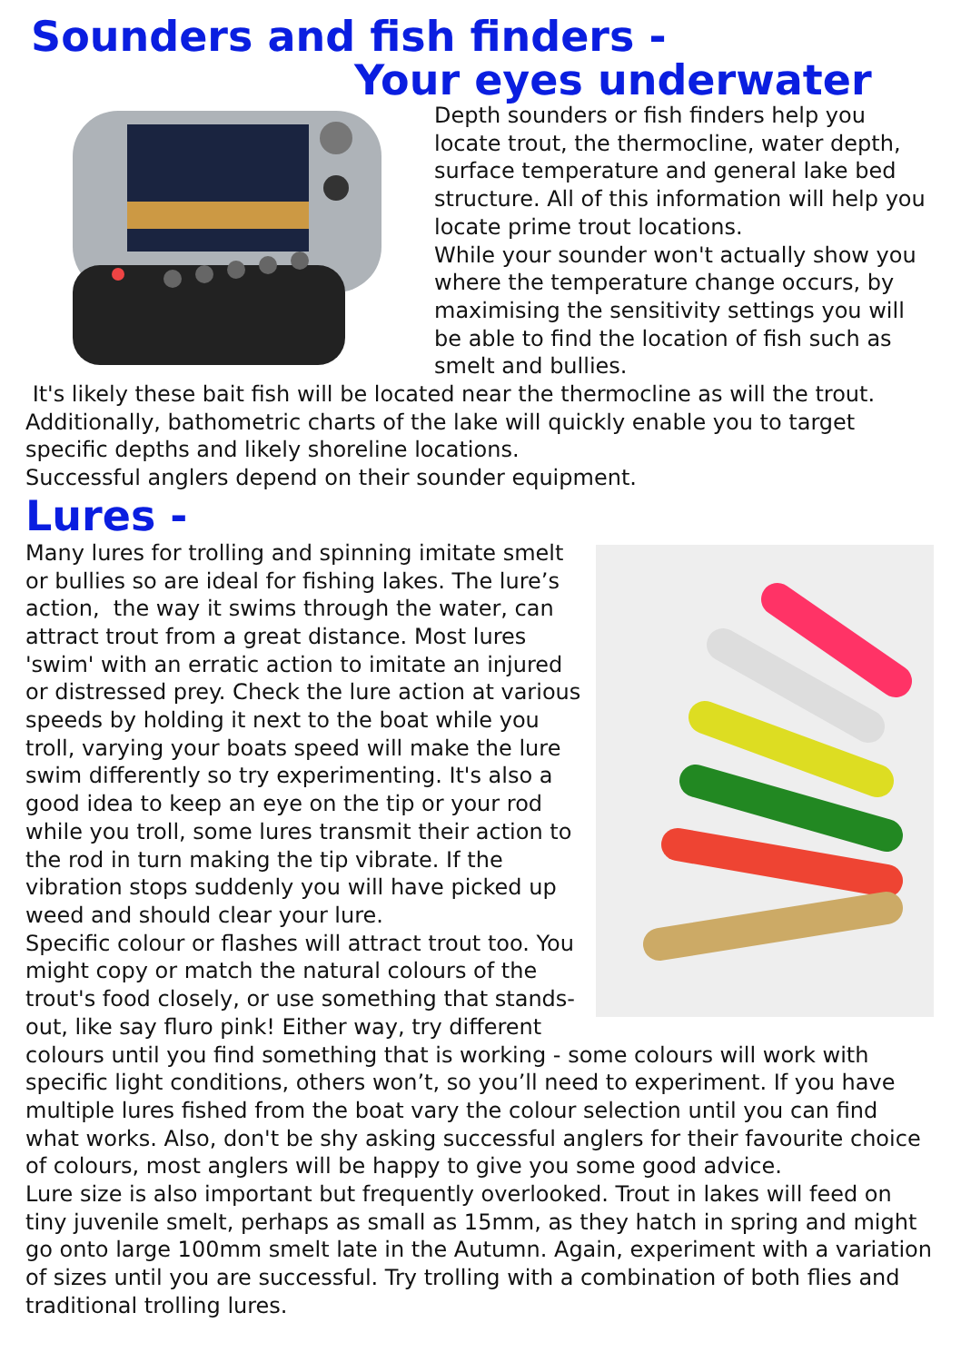Sounders and fish finders -
Your eyes underwater
Depth sounders or fish finders help you locate trout, the thermocline, water depth, surface temperature and general lake bed structure. All of this information will help you locate prime trout locations.
While your sounder won't actually show you where the temperature change occurs, by maximising the sensitivity settings you will be able to find the location of fish such as smelt and bullies.
It's likely these bait fish will be located near the thermocline as will the trout. Additionally, bathometric charts of the lake will quickly enable you to target specific depths and likely shoreline locations.
Successful anglers depend on their sounder equipment.
Lures -
Many lures for trolling and spinning imitate smelt or bullies so are ideal for fishing lakes. The lure’s action, the way it swims through the water, can attract trout from a great distance. Most lures 'swim' with an erratic action to imitate an injured or distressed prey. Check the lure action at various speeds by holding it next to the boat while you troll, varying your boats speed will make the lure swim differently so try experimenting. It's also a good idea to keep an eye on the tip or your rod while you troll, some lures transmit their action to the rod in turn making the tip vibrate. If the vibration stops suddenly you will have picked up weed and should clear your lure.
Specific colour or flashes will attract trout too. You might copy or match the natural colours of the trout's food closely, or use something that stands-out, like say fluro pink! Either way, try different colours until you find something that is working - some colours will work with specific light conditions, others won’t, so you’ll need to experiment. If you have multiple lures fished from the boat vary the colour selection until you can find what works. Also, don't be shy asking successful anglers for their favourite choice of colours, most anglers will be happy to give you some good advice.
Lure size is also important but frequently overlooked. Trout in lakes will feed on tiny juvenile smelt, perhaps as small as 15mm, as they hatch in spring and might go onto large 100mm smelt late in the Autumn. Again, experiment with a variation of sizes until you are successful. Try trolling with a combination of both flies and traditional trolling lures.